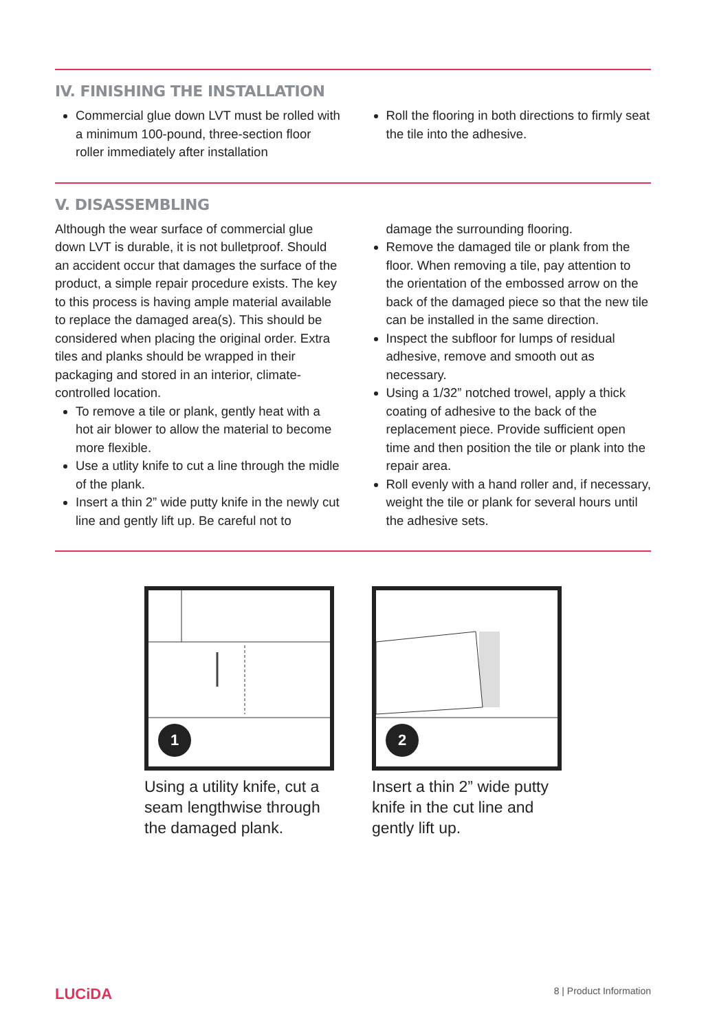IV. FINISHING THE INSTALLATION
Commercial glue down LVT must be rolled with a minimum 100-pound, three-section floor roller immediately after installation
Roll the flooring in both directions to firmly seat the tile into the adhesive.
V. DISASSEMBLING
Although the wear surface of commercial glue down LVT is durable, it is not bulletproof. Should an accident occur that damages the surface of the product, a simple repair procedure exists. The key to this process is having ample material available to replace the damaged area(s). This should be considered when placing the original order. Extra tiles and planks should be wrapped in their packaging and stored in an interior, climate-controlled location.
To remove a tile or plank, gently heat with a hot air blower to allow the material to become more flexible.
Use a utlity knife to cut a line through the midle of the plank.
Insert a thin 2” wide putty knife in the newly cut line and gently lift up. Be careful not to
damage the surrounding flooring.
Remove the damaged tile or plank from the floor. When removing a tile, pay attention to the orientation of the embossed arrow on the back of the damaged piece so that the new tile can be installed in the same direction.
Inspect the subfloor for lumps of residual adhesive, remove and smooth out as necessary.
Using a 1/32” notched trowel, apply a thick coating of adhesive to the back of the replacement piece. Provide sufficient open time and then position the tile or plank into the repair area.
Roll evenly with a hand roller and, if necessary, weight the tile or plank for several hours until the adhesive sets.
1
Using a utility knife, cut a seam lengthwise through the damaged plank.
2
Insert a thin 2” wide putty knife in the cut line and gently lift up.
LUCiDA
8 | Product Information